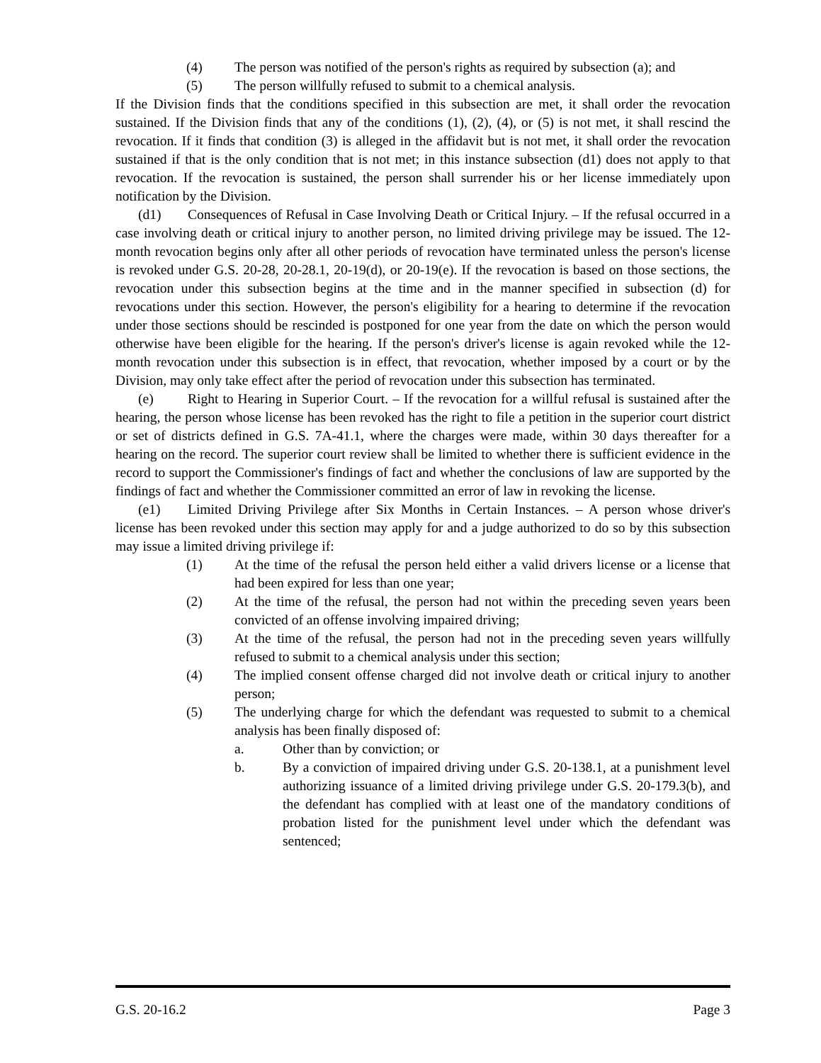(4) The person was notified of the person's rights as required by subsection (a); and
(5) The person willfully refused to submit to a chemical analysis.
If the Division finds that the conditions specified in this subsection are met, it shall order the revocation sustained. If the Division finds that any of the conditions (1), (2), (4), or (5) is not met, it shall rescind the revocation. If it finds that condition (3) is alleged in the affidavit but is not met, it shall order the revocation sustained if that is the only condition that is not met; in this instance subsection (d1) does not apply to that revocation. If the revocation is sustained, the person shall surrender his or her license immediately upon notification by the Division.
(d1) Consequences of Refusal in Case Involving Death or Critical Injury. – If the refusal occurred in a case involving death or critical injury to another person, no limited driving privilege may be issued. The 12-month revocation begins only after all other periods of revocation have terminated unless the person's license is revoked under G.S. 20-28, 20-28.1, 20-19(d), or 20-19(e). If the revocation is based on those sections, the revocation under this subsection begins at the time and in the manner specified in subsection (d) for revocations under this section. However, the person's eligibility for a hearing to determine if the revocation under those sections should be rescinded is postponed for one year from the date on which the person would otherwise have been eligible for the hearing. If the person's driver's license is again revoked while the 12-month revocation under this subsection is in effect, that revocation, whether imposed by a court or by the Division, may only take effect after the period of revocation under this subsection has terminated.
(e) Right to Hearing in Superior Court. – If the revocation for a willful refusal is sustained after the hearing, the person whose license has been revoked has the right to file a petition in the superior court district or set of districts defined in G.S. 7A-41.1, where the charges were made, within 30 days thereafter for a hearing on the record. The superior court review shall be limited to whether there is sufficient evidence in the record to support the Commissioner's findings of fact and whether the conclusions of law are supported by the findings of fact and whether the Commissioner committed an error of law in revoking the license.
(e1) Limited Driving Privilege after Six Months in Certain Instances. – A person whose driver's license has been revoked under this section may apply for and a judge authorized to do so by this subsection may issue a limited driving privilege if:
(1) At the time of the refusal the person held either a valid drivers license or a license that had been expired for less than one year;
(2) At the time of the refusal, the person had not within the preceding seven years been convicted of an offense involving impaired driving;
(3) At the time of the refusal, the person had not in the preceding seven years willfully refused to submit to a chemical analysis under this section;
(4) The implied consent offense charged did not involve death or critical injury to another person;
(5) The underlying charge for which the defendant was requested to submit to a chemical analysis has been finally disposed of:
a. Other than by conviction; or
b. By a conviction of impaired driving under G.S. 20-138.1, at a punishment level authorizing issuance of a limited driving privilege under G.S. 20-179.3(b), and the defendant has complied with at least one of the mandatory conditions of probation listed for the punishment level under which the defendant was sentenced;
G.S. 20-16.2 Page 3